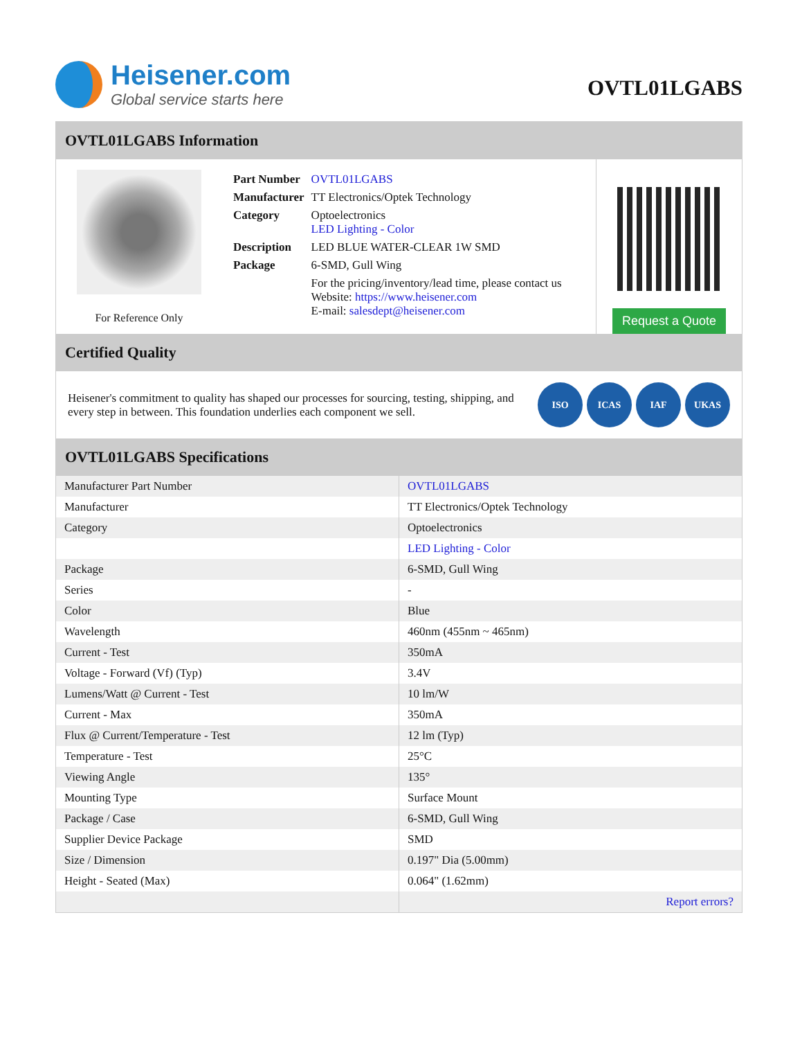Heisener.com
Global service starts here
OVTL01LGABS
OVTL01LGABS Information
For Reference Only
| Part Number | OVTL01LGABS |
| Manufacturer | TT Electronics/Optek Technology |
| Category | Optoelectronics LED Lighting - Color |
| Description | LED BLUE WATER-CLEAR 1W SMD |
| Package | 6-SMD, Gull Wing |
| | For the pricing/inventory/lead time, please contact us Website: https://www.heisener.com E-mail: salesdept@heisener.com |
Request a Quote
Certified Quality
Heisener's commitment to quality has shaped our processes for sourcing, testing, shipping, and every step in between. This foundation underlies each component we sell.
ISO ICAS IAF UKAS
OVTL01LGABS Specifications
| Manufacturer Part Number | OVTL01LGABS |
| Manufacturer | TT Electronics/Optek Technology |
| Category | Optoelectronics |
| | LED Lighting - Color |
| Package | 6-SMD, Gull Wing |
| Series | - |
| Color | Blue |
| Wavelength | 460nm (455nm ~ 465nm) |
| Current - Test | 350mA |
| Voltage - Forward (Vf) (Typ) | 3.4V |
| Lumens/Watt @ Current - Test | 10 lm/W |
| Current - Max | 350mA |
| Flux @ Current/Temperature - Test | 12 lm (Typ) |
| Temperature - Test | 25°C |
| Viewing Angle | 135° |
| Mounting Type | Surface Mount |
| Package / Case | 6-SMD, Gull Wing |
| Supplier Device Package | SMD |
| Size / Dimension | 0.197" Dia (5.00mm) |
| Height - Seated (Max) | 0.064" (1.62mm) |
| | Report errors? |